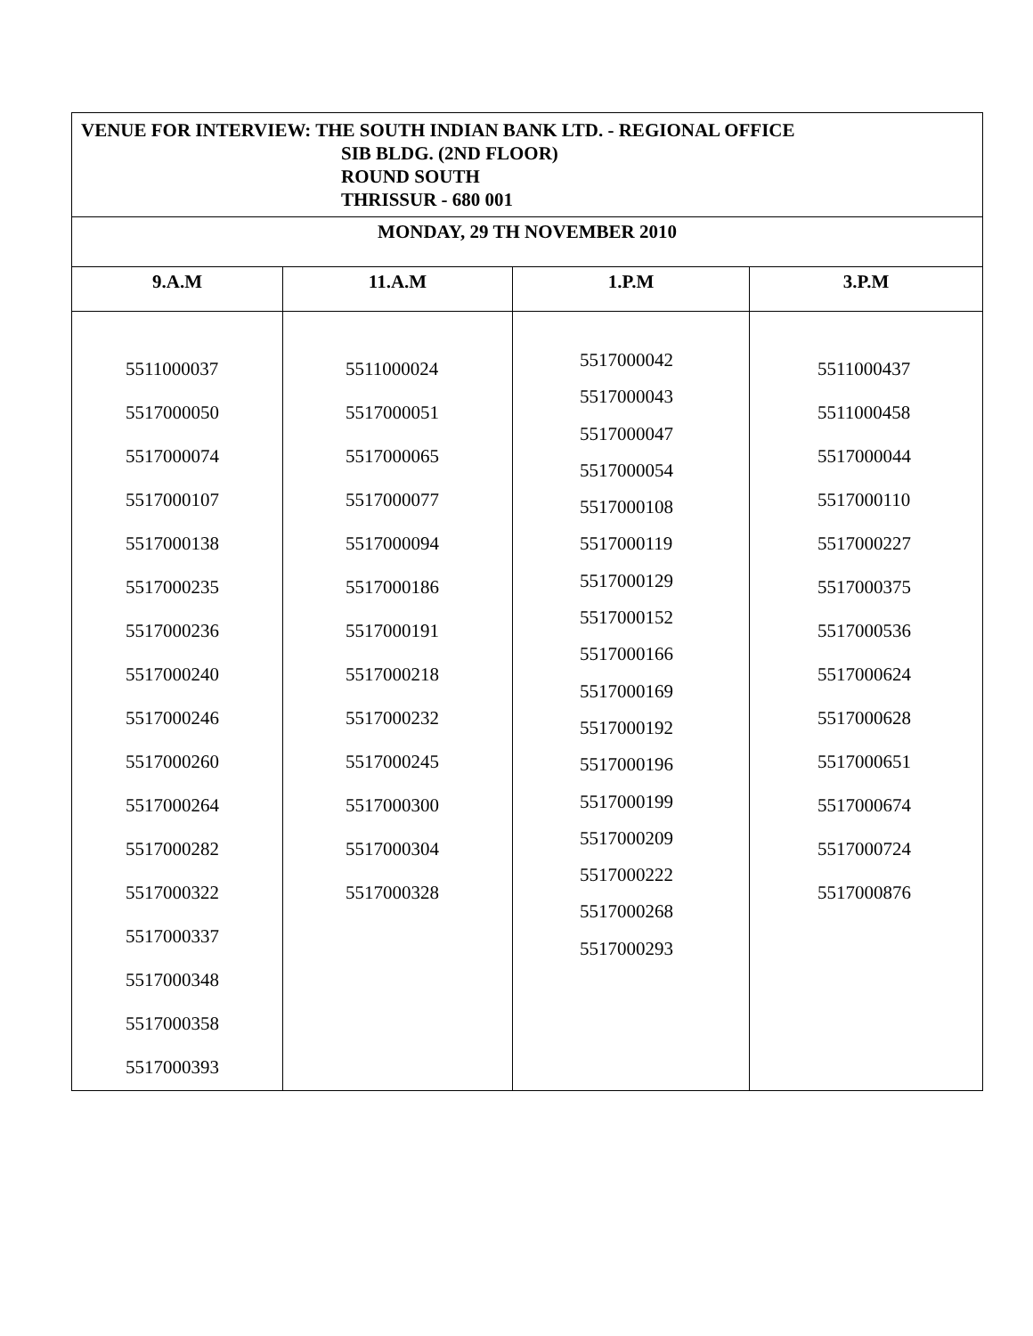| VENUE FOR INTERVIEW: THE SOUTH INDIAN BANK LTD. - REGIONAL OFFICE SIB BLDG. (2ND FLOOR) ROUND SOUTH THRISSUR - 680 001 | | | |
| MONDAY, 29 TH NOVEMBER 2010 | | | |
| 9.A.M | 11.A.M | 1.P.M | 3.P.M |
| 5511000037 5517000050 5517000074 5517000107 5517000138 5517000235 5517000236 5517000240 5517000246 5517000260 5517000264 5517000282 5517000322 5517000337 5517000348 5517000358 5517000393 | 5511000024 5517000051 5517000065 5517000077 5517000094 5517000186 5517000191 5517000218 5517000232 5517000245 5517000300 5517000304 5517000328 | 5517000042 5517000043 5517000047 5517000054 5517000108 5517000119 5517000129 5517000152 5517000166 5517000169 5517000192 5517000196 5517000199 5517000209 5517000222 5517000268 5517000293 | 5511000437 5511000458 5517000044 5517000110 5517000227 5517000375 5517000536 5517000624 5517000628 5517000651 5517000674 5517000724 5517000876 |